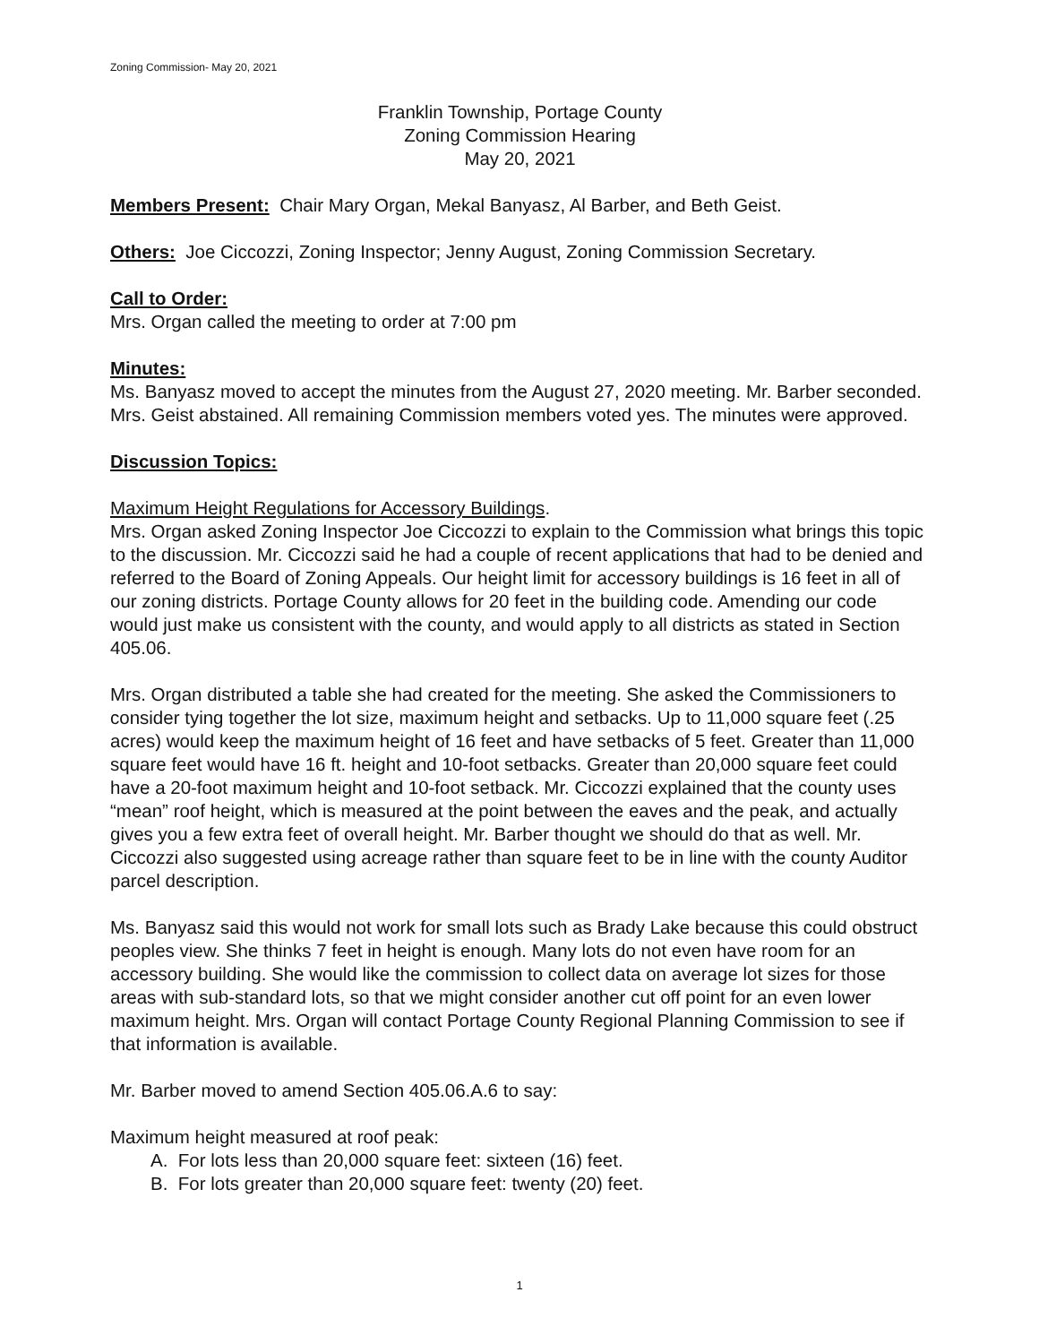Zoning Commission- May 20, 2021
Franklin Township, Portage County
Zoning Commission Hearing
May 20, 2021
Members Present: Chair Mary Organ, Mekal Banyasz, Al Barber, and Beth Geist.
Others: Joe Ciccozzi, Zoning Inspector; Jenny August, Zoning Commission Secretary.
Call to Order:
Mrs. Organ called the meeting to order at 7:00 pm
Minutes:
Ms. Banyasz moved to accept the minutes from the August 27, 2020 meeting. Mr. Barber seconded. Mrs. Geist abstained. All remaining Commission members voted yes. The minutes were approved.
Discussion Topics:
Maximum Height Regulations for Accessory Buildings.
Mrs. Organ asked Zoning Inspector Joe Ciccozzi to explain to the Commission what brings this topic to the discussion. Mr. Ciccozzi said he had a couple of recent applications that had to be denied and referred to the Board of Zoning Appeals. Our height limit for accessory buildings is 16 feet in all of our zoning districts. Portage County allows for 20 feet in the building code. Amending our code would just make us consistent with the county, and would apply to all districts as stated in Section 405.06.
Mrs. Organ distributed a table she had created for the meeting. She asked the Commissioners to consider tying together the lot size, maximum height and setbacks. Up to 11,000 square feet (.25 acres) would keep the maximum height of 16 feet and have setbacks of 5 feet. Greater than 11,000 square feet would have 16 ft. height and 10-foot setbacks. Greater than 20,000 square feet could have a 20-foot maximum height and 10-foot setback. Mr. Ciccozzi explained that the county uses “mean” roof height, which is measured at the point between the eaves and the peak, and actually gives you a few extra feet of overall height. Mr. Barber thought we should do that as well. Mr. Ciccozzi also suggested using acreage rather than square feet to be in line with the county Auditor parcel description.
Ms. Banyasz said this would not work for small lots such as Brady Lake because this could obstruct peoples view. She thinks 7 feet in height is enough. Many lots do not even have room for an accessory building. She would like the commission to collect data on average lot sizes for those areas with sub-standard lots, so that we might consider another cut off point for an even lower maximum height. Mrs. Organ will contact Portage County Regional Planning Commission to see if that information is available.
Mr. Barber moved to amend Section 405.06.A.6 to say:
Maximum height measured at roof peak:
A. For lots less than 20,000 square feet: sixteen (16) feet.
B. For lots greater than 20,000 square feet: twenty (20) feet.
1